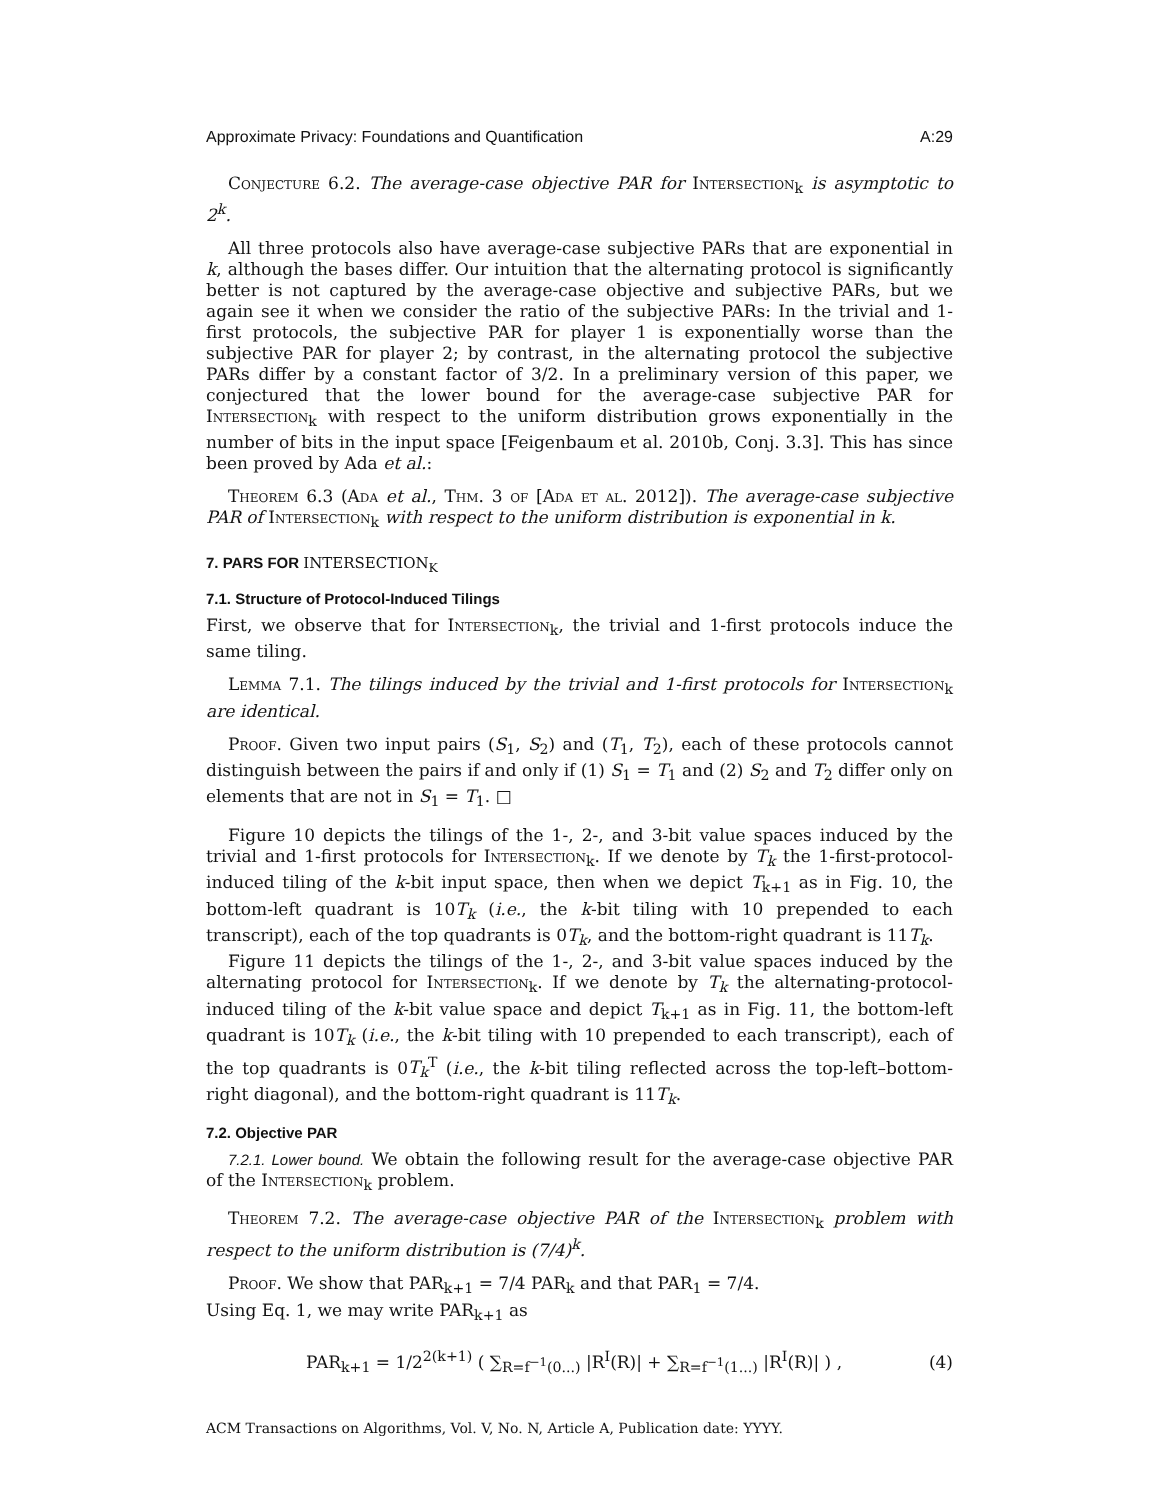Approximate Privacy: Foundations and Quantification A:29
Conjecture 6.2. The average-case objective PAR for Intersection<sub>k</sub> is asymptotic to 2<sup>k</sup>.
All three protocols also have average-case subjective PARs that are exponential in k, although the bases differ. Our intuition that the alternating protocol is significantly better is not captured by the average-case objective and subjective PARs, but we again see it when we consider the ratio of the subjective PARs: In the trivial and 1-first protocols, the subjective PAR for player 1 is exponentially worse than the subjective PAR for player 2; by contrast, in the alternating protocol the subjective PARs differ by a constant factor of 3/2. In a preliminary version of this paper, we conjectured that the lower bound for the average-case subjective PAR for Intersection<sub>k</sub> with respect to the uniform distribution grows exponentially in the number of bits in the input space [Feigenbaum et al. 2010b, Conj. 3.3]. This has since been proved by Ada et al.:
Theorem 6.3 (Ada et al., Thm. 3 of [Ada et al. 2012]). The average-case subjective PAR of Intersection<sub>k</sub> with respect to the uniform distribution is exponential in k.
7. PARS FOR INTERSECTION<sub>K</sub>
7.1. Structure of Protocol-Induced Tilings
First, we observe that for Intersection<sub>k</sub>, the trivial and 1-first protocols induce the same tiling.
Lemma 7.1. The tilings induced by the trivial and 1-first protocols for Intersection<sub>k</sub> are identical.
Proof. Given two input pairs (S<sub>1</sub>, S<sub>2</sub>) and (T<sub>1</sub>, T<sub>2</sub>), each of these protocols cannot distinguish between the pairs if and only if (1) S<sub>1</sub> = T<sub>1</sub> and (2) S<sub>2</sub> and T<sub>2</sub> differ only on elements that are not in S<sub>1</sub> = T<sub>1</sub>. □
Figure 10 depicts the tilings of the 1-, 2-, and 3-bit value spaces induced by the trivial and 1-first protocols for Intersection<sub>k</sub>. If we denote by T<sub>k</sub> the 1-first-protocol-induced tiling of the k-bit input space, then when we depict T<sub>k+1</sub> as in Fig. 10, the bottom-left quadrant is 10T<sub>k</sub> (i.e., the k-bit tiling with 10 prepended to each transcript), each of the top quadrants is 0T<sub>k</sub>, and the bottom-right quadrant is 11T<sub>k</sub>.
Figure 11 depicts the tilings of the 1-, 2-, and 3-bit value spaces induced by the alternating protocol for Intersection<sub>k</sub>. If we denote by T<sub>k</sub> the alternating-protocol-induced tiling of the k-bit value space and depict T<sub>k+1</sub> as in Fig. 11, the bottom-left quadrant is 10T<sub>k</sub> (i.e., the k-bit tiling with 10 prepended to each transcript), each of the top quadrants is 0T<sub>k</sub><sup>T</sup> (i.e., the k-bit tiling reflected across the top-left–bottom-right diagonal), and the bottom-right quadrant is 11T<sub>k</sub>.
7.2. Objective PAR
7.2.1. Lower bound. We obtain the following result for the average-case objective PAR of the Intersection<sub>k</sub> problem.
Theorem 7.2. The average-case objective PAR of the Intersection<sub>k</sub> problem with respect to the uniform distribution is (7/4)<sup>k</sup>.
Proof. We show that PAR<sub>k+1</sub> = 7/4 PAR<sub>k</sub> and that PAR<sub>1</sub> = 7/4.
Using Eq. 1, we may write PAR<sub>k+1</sub> as
PAR<sub>k+1</sub> = 1/2<sup>2(k+1)</sup> ( ∑<sub>R=f<sup>−1</sup>(0...)</sub> |R<sup>I</sup>(R)| + ∑<sub>R=f<sup>−1</sup>(1...)</sub> |R<sup>I</sup>(R)| ) , (4)
ACM Transactions on Algorithms, Vol. V, No. N, Article A, Publication date: YYYY.